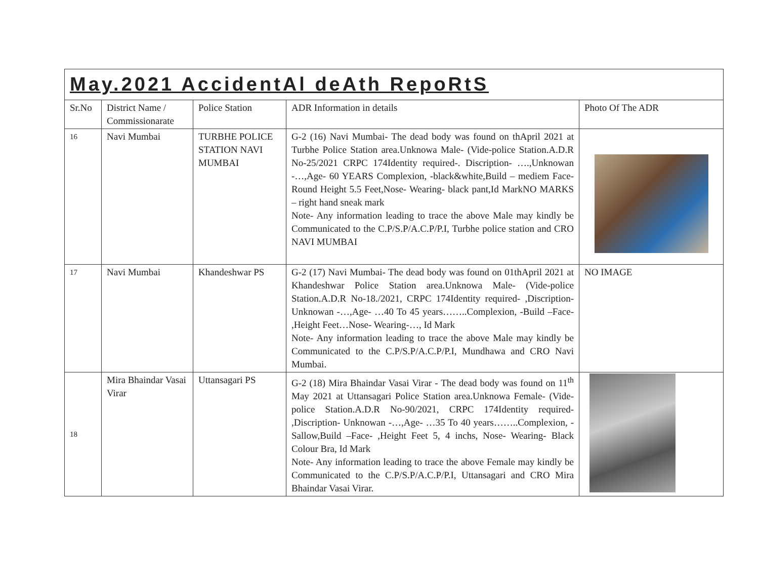May.2021 AccidentAl deAth RepoRtS
| Sr.No | District Name / Commissionarate | Police Station | ADR Information in details | Photo Of The ADR |
| --- | --- | --- | --- | --- |
| 16 | Navi Mumbai | TURBHE POLICE STATION NAVI MUMBAI | G-2 (16) Navi Mumbai- The dead body was found on thApril 2021 at Turbhe Police Station area.Unknowa Male- (Vide-police Station.A.D.R No-25/2021 CRPC 174Identity required-. Discription- ….,Unknowan -…,Age- 60 YEARS Complexion, -black&white,Build – mediem Face- Round Height 5.5 Feet,Nose- Wearing- black pant,Id MarkNO MARKS – right hand sneak mark Note- Any information leading to trace the above Male may kindly be Communicated to the C.P/S.P/A.C.P/P.I, Turbhe police station and CRO NAVI MUMBAI | |
| 17 | Navi Mumbai | Khandeshwar PS | G-2 (17) Navi Mumbai- The dead body was found on 01thApril 2021 at Khandeshwar Police Station area.Unknowa Male- (Vide-police Station.A.D.R No-18./2021, CRPC 174Identity required- ,Discription- Unknowan -…,Age- …40 To 45 years……..Complexion, -Build –Face- ,Height Feet…Nose- Wearing-…, Id Mark Note- Any information leading to trace the above Male may kindly be Communicated to the C.P/S.P/A.C.P/P.I, Mundhawa and CRO Navi Mumbai. | NO IMAGE |
| 18 | Mira Bhaindar Vasai Virar | Uttansagari PS | G-2 (18) Mira Bhaindar Vasai Virar - The dead body was found on 11<sup>th</sup> May 2021 at Uttansagari Police Station area.Unknowa Female- (Vide-police Station.A.D.R No-90/2021, CRPC 174Identity required- ,Discription- Unknowan -…,Age- …35 To 40 years……..Complexion, -Sallow,Build –Face- ,Height Feet 5, 4 inchs, Nose- Wearing- Black Colour Bra, Id Mark Note- Any information leading to trace the above Female may kindly be Communicated to the C.P/S.P/A.C.P/P.I, Uttansagari and CRO Mira Bhaindar Vasai Virar. | |